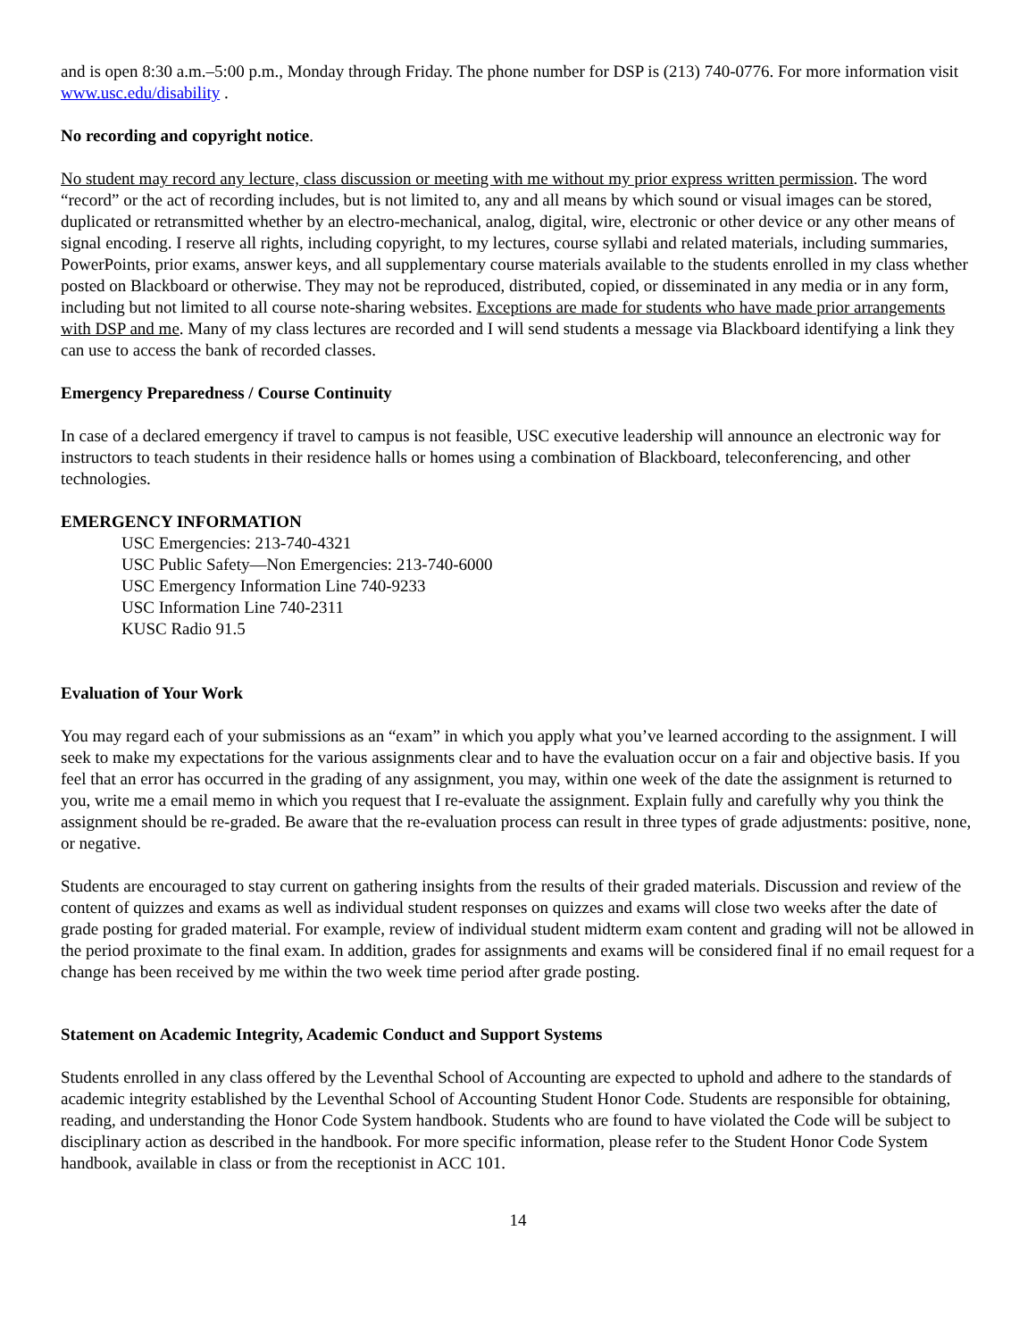and is open 8:30 a.m.–5:00 p.m., Monday through Friday. The phone number for DSP is (213) 740-0776. For more information visit www.usc.edu/disability .
No recording and copyright notice.
No student may record any lecture, class discussion or meeting with me without my prior express written permission. The word “record” or the act of recording includes, but is not limited to, any and all means by which sound or visual images can be stored, duplicated or retransmitted whether by an electro-mechanical, analog, digital, wire, electronic or other device or any other means of signal encoding. I reserve all rights, including copyright, to my lectures, course syllabi and related materials, including summaries, PowerPoints, prior exams, answer keys, and all supplementary course materials available to the students enrolled in my class whether posted on Blackboard or otherwise. They may not be reproduced, distributed, copied, or disseminated in any media or in any form, including but not limited to all course note-sharing websites. Exceptions are made for students who have made prior arrangements with DSP and me. Many of my class lectures are recorded and I will send students a message via Blackboard identifying a link they can use to access the bank of recorded classes.
Emergency Preparedness / Course Continuity
In case of a declared emergency if travel to campus is not feasible, USC executive leadership will announce an electronic way for instructors to teach students in their residence halls or homes using a combination of Blackboard, teleconferencing, and other technologies.
EMERGENCY INFORMATION
USC Emergencies: 213-740-4321
USC Public Safety—Non Emergencies: 213-740-6000
USC Emergency Information Line 740-9233
USC Information Line 740-2311
KUSC Radio 91.5
Evaluation of Your Work
You may regard each of your submissions as an “exam” in which you apply what you’ve learned according to the assignment. I will seek to make my expectations for the various assignments clear and to have the evaluation occur on a fair and objective basis. If you feel that an error has occurred in the grading of any assignment, you may, within one week of the date the assignment is returned to you, write me a email memo in which you request that I re-evaluate the assignment. Explain fully and carefully why you think the assignment should be re-graded. Be aware that the re-evaluation process can result in three types of grade adjustments: positive, none, or negative.
Students are encouraged to stay current on gathering insights from the results of their graded materials. Discussion and review of the content of quizzes and exams as well as individual student responses on quizzes and exams will close two weeks after the date of grade posting for graded material. For example, review of individual student midterm exam content and grading will not be allowed in the period proximate to the final exam. In addition, grades for assignments and exams will be considered final if no email request for a change has been received by me within the two week time period after grade posting.
Statement on Academic Integrity, Academic Conduct and Support Systems
Students enrolled in any class offered by the Leventhal School of Accounting are expected to uphold and adhere to the standards of academic integrity established by the Leventhal School of Accounting Student Honor Code. Students are responsible for obtaining, reading, and understanding the Honor Code System handbook. Students who are found to have violated the Code will be subject to disciplinary action as described in the handbook. For more specific information, please refer to the Student Honor Code System handbook, available in class or from the receptionist in ACC 101.
14